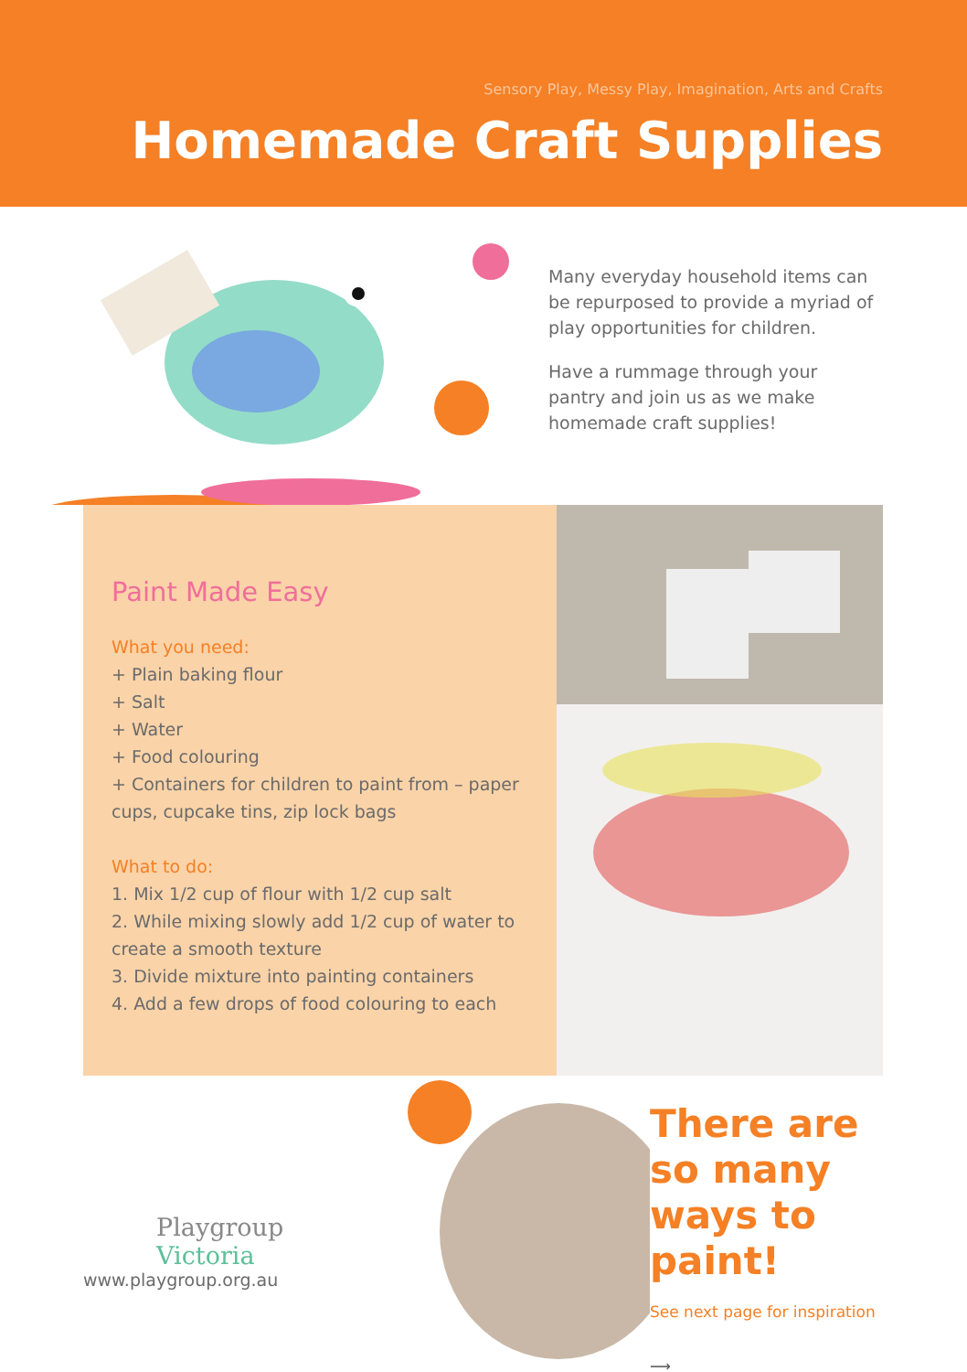Sensory Play, Messy Play, Imagination, Arts and Crafts
Homemade Craft Supplies
Many everyday household items can be repurposed to provide a myriad of play opportunities for children.
Have a rummage through your pantry and join us as we make homemade craft supplies!
Paint Made Easy
What you need:
+ Plain baking flour
+ Salt
+ Water
+ Food colouring
+ Containers for children to paint from – paper cups, cupcake tins, zip lock bags
What to do:
1. Mix 1/2 cup of flour with 1/2 cup salt
2. While mixing slowly add 1/2 cup of water to create a smooth texture
3. Divide mixture into painting containers
4. Add a few drops of food colouring to each
Playgroup
Victoria
www.playgroup.org.au
There are so many ways to paint!
See next page for inspiration
⟶